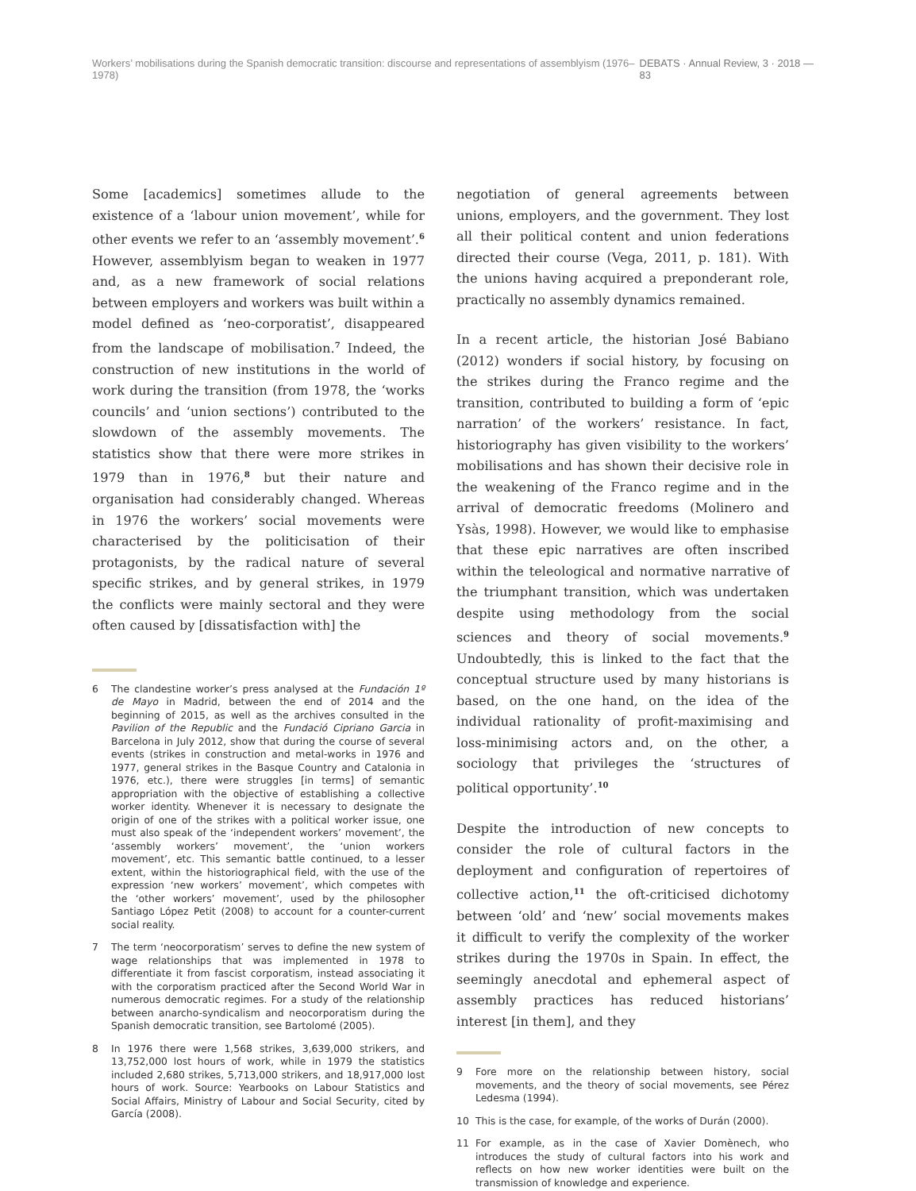Workers’ mobilisations during the Spanish democratic transition: discourse and representations of assemblyism (1976–1978) DEBATS · Annual Review, 3 · 2018 — 83
Some [academics] sometimes allude to the existence of a ‘labour union movement’, while for other events we refer to an ‘assembly movement’.<sup>6</sup> However, assemblyism began to weaken in 1977 and, as a new framework of social relations between employers and workers was built within a model defined as ‘neo-corporatist’, disappeared from the landscape of mobilisation.<sup>7</sup> Indeed, the construction of new institutions in the world of work during the transition (from 1978, the ‘works councils’ and ‘union sections’) contributed to the slowdown of the assembly movements. The statistics show that there were more strikes in 1979 than in 1976,<sup>8</sup> but their nature and organisation had considerably changed. Whereas in 1976 the workers’ social movements were characterised by the politicisation of their protagonists, by the radical nature of several specific strikes, and by general strikes, in 1979 the conflicts were mainly sectoral and they were often caused by [dissatisfaction with] the
6 The clandestine worker’s press analysed at the Fundación 1º de Mayo in Madrid, between the end of 2014 and the beginning of 2015, as well as the archives consulted in the Pavilion of the Republic and the Fundació Cipriano Garcia in Barcelona in July 2012, show that during the course of several events (strikes in construction and metal-works in 1976 and 1977, general strikes in the Basque Country and Catalonia in 1976, etc.), there were struggles [in terms] of semantic appropriation with the objective of establishing a collective worker identity. Whenever it is necessary to designate the origin of one of the strikes with a political worker issue, one must also speak of the ‘independent workers’ movement’, the ‘assembly workers’ movement’, the ‘union workers movement’, etc. This semantic battle continued, to a lesser extent, within the historiographical field, with the use of the expression ‘new workers’ movement’, which competes with the ‘other workers’ movement’, used by the philosopher Santiago López Petit (2008) to account for a counter-current social reality.
7 The term ‘neocorporatism’ serves to define the new system of wage relationships that was implemented in 1978 to differentiate it from fascist corporatism, instead associating it with the corporatism practiced after the Second World War in numerous democratic regimes. For a study of the relationship between anarcho-syndicalism and neocorporatism during the Spanish democratic transition, see Bartolomé (2005).
8 In 1976 there were 1,568 strikes, 3,639,000 strikers, and 13,752,000 lost hours of work, while in 1979 the statistics included 2,680 strikes, 5,713,000 strikers, and 18,917,000 lost hours of work. Source: Yearbooks on Labour Statistics and Social Affairs, Ministry of Labour and Social Security, cited by García (2008).
negotiation of general agreements between unions, employers, and the government. They lost all their political content and union federations directed their course (Vega, 2011, p. 181). With the unions having acquired a preponderant role, practically no assembly dynamics remained.
In a recent article, the historian José Babiano (2012) wonders if social history, by focusing on the strikes during the Franco regime and the transition, contributed to building a form of ‘epic narration’ of the workers’ resistance. In fact, historiography has given visibility to the workers’ mobilisations and has shown their decisive role in the weakening of the Franco regime and in the arrival of democratic freedoms (Molinero and Ysàs, 1998). However, we would like to emphasise that these epic narratives are often inscribed within the teleological and normative narrative of the triumphant transition, which was undertaken despite using methodology from the social sciences and theory of social movements.<sup>9</sup> Undoubtedly, this is linked to the fact that the conceptual structure used by many historians is based, on the one hand, on the idea of the individual rationality of profit-maximising and loss-minimising actors and, on the other, a sociology that privileges the ‘structures of political opportunity’.<sup>10</sup>
Despite the introduction of new concepts to consider the role of cultural factors in the deployment and configuration of repertoires of collective action,<sup>11</sup> the oft-criticised dichotomy between ‘old’ and ‘new’ social movements makes it difficult to verify the complexity of the worker strikes during the 1970s in Spain. In effect, the seemingly anecdotal and ephemeral aspect of assembly practices has reduced historians’ interest [in them], and they
9 Fore more on the relationship between history, social movements, and the theory of social movements, see Pérez Ledesma (1994).
10 This is the case, for example, of the works of Durán (2000).
11 For example, as in the case of Xavier Domènech, who introduces the study of cultural factors into his work and reflects on how new worker identities were built on the transmission of knowledge and experience.